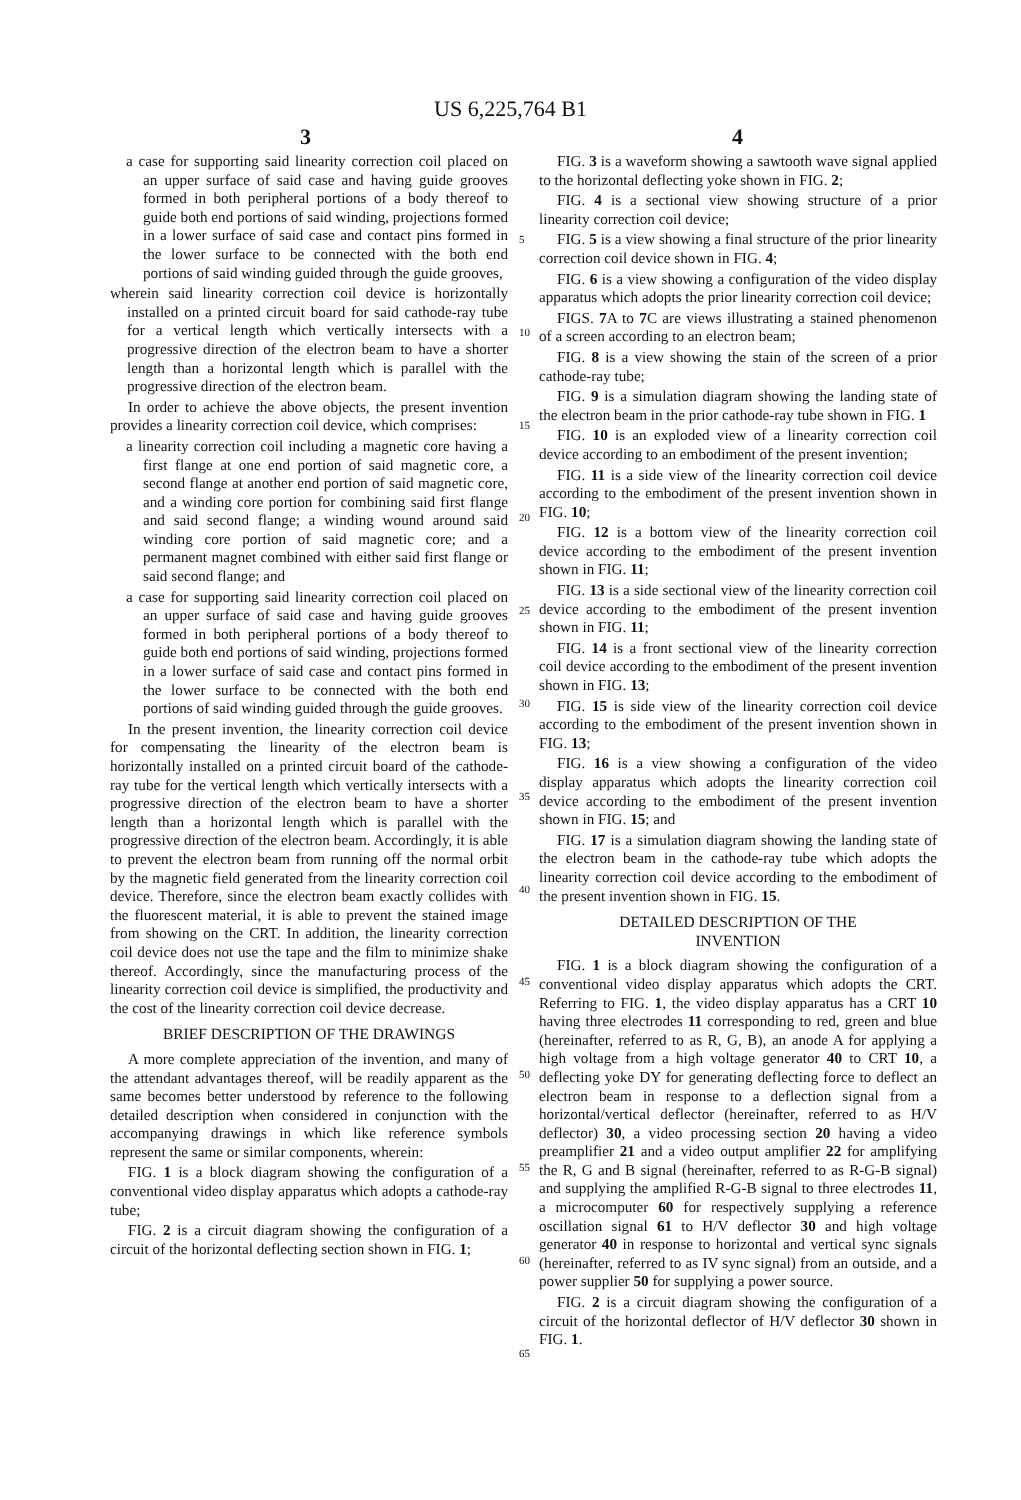US 6,225,764 B1
3 4
a case for supporting said linearity correction coil placed on an upper surface of said case and having guide grooves formed in both peripheral portions of a body thereof to guide both end portions of said winding, projections formed in a lower surface of said case and contact pins formed in the lower surface to be connected with the both end portions of said winding guided through the guide grooves,
wherein said linearity correction coil device is horizontally installed on a printed circuit board for said cathode-ray tube for a vertical length which vertically intersects with a progressive direction of the electron beam to have a shorter length than a horizontal length which is parallel with the progressive direction of the electron beam.
In order to achieve the above objects, the present invention provides a linearity correction coil device, which comprises:
a linearity correction coil including a magnetic core having a first flange at one end portion of said magnetic core, a second flange at another end portion of said magnetic core, and a winding core portion for combining said first flange and said second flange; a winding wound around said winding core portion of said magnetic core; and a permanent magnet combined with either said first flange or said second flange; and
a case for supporting said linearity correction coil placed on an upper surface of said case and having guide grooves formed in both peripheral portions of a body thereof to guide both end portions of said winding, projections formed in a lower surface of said case and contact pins formed in the lower surface to be connected with the both end portions of said winding guided through the guide grooves.
In the present invention, the linearity correction coil device for compensating the linearity of the electron beam is horizontally installed on a printed circuit board of the cathode-ray tube for the vertical length which vertically intersects with a progressive direction of the electron beam to have a shorter length than a horizontal length which is parallel with the progressive direction of the electron beam. Accordingly, it is able to prevent the electron beam from running off the normal orbit by the magnetic field generated from the linearity correction coil device. Therefore, since the electron beam exactly collides with the fluorescent material, it is able to prevent the stained image from showing on the CRT. In addition, the linearity correction coil device does not use the tape and the film to minimize shake thereof. Accordingly, since the manufacturing process of the linearity correction coil device is simplified, the productivity and the cost of the linearity correction coil device decrease.
BRIEF DESCRIPTION OF THE DRAWINGS
A more complete appreciation of the invention, and many of the attendant advantages thereof, will be readily apparent as the same becomes better understood by reference to the following detailed description when considered in conjunction with the accompanying drawings in which like reference symbols represent the same or similar components, wherein:
FIG. 1 is a block diagram showing the configuration of a conventional video display apparatus which adopts a cathode-ray tube;
FIG. 2 is a circuit diagram showing the configuration of a circuit of the horizontal deflecting section shown in FIG. 1;
5
10
15
20
25
30
35
40
45
50
55
60
65
FIG. 3 is a waveform showing a sawtooth wave signal applied to the horizontal deflecting yoke shown in FIG. 2;
FIG. 4 is a sectional view showing structure of a prior linearity correction coil device;
FIG. 5 is a view showing a final structure of the prior linearity correction coil device shown in FIG. 4;
FIG. 6 is a view showing a configuration of the video display apparatus which adopts the prior linearity correction coil device;
FIGS. 7 A to 7 C are views illustrating a stained phenomenon of a screen according to an electron beam;
FIG. 8 is a view showing the stain of the screen of a prior cathode-ray tube;
FIG. 9 is a simulation diagram showing the landing state of the electron beam in the prior cathode-ray tube shown in FIG. 1
FIG. 10 is an exploded view of a linearity correction coil device according to an embodiment of the present invention;
FIG. 11 is a side view of the linearity correction coil device according to the embodiment of the present invention shown in FIG. 10;
FIG. 12 is a bottom view of the linearity correction coil device according to the embodiment of the present invention shown in FIG. 11;
FIG. 13 is a side sectional view of the linearity correction coil device according to the embodiment of the present invention shown in FIG. 11;
FIG. 14 is a front sectional view of the linearity correction coil device according to the embodiment of the present invention shown in FIG. 13;
FIG. 15 is side view of the linearity correction coil device according to the embodiment of the present invention shown in FIG. 13;
FIG. 16 is a view showing a configuration of the video display apparatus which adopts the linearity correction coil device according to the embodiment of the present invention shown in FIG. 15; and
FIG. 17 is a simulation diagram showing the landing state of the electron beam in the cathode-ray tube which adopts the linearity correction coil device according to the embodiment of the present invention shown in FIG. 15.
DETAILED DESCRIPTION OF THE
INVENTION
FIG. 1 is a block diagram showing the configuration of a conventional video display apparatus which adopts the CRT. Referring to FIG. 1, the video display apparatus has a CRT 10 having three electrodes 11 corresponding to red, green and blue (hereinafter, referred to as R, G, B), an anode A for applying a high voltage from a high voltage generator 40 to CRT 10, a deflecting yoke DY for generating deflecting force to deflect an electron beam in response to a deflection signal from a horizontal/vertical deflector (hereinafter, referred to as H/V deflector) 30, a video processing section 20 having a video preamplifier 21 and a video output amplifier 22 for amplifying the R, G and B signal (hereinafter, referred to as R-G-B signal) and supplying the amplified R-G-B signal to three electrodes 11, a microcomputer 60 for respectively supplying a reference oscillation signal 61 to H/V deflector 30 and high voltage generator 40 in response to horizontal and vertical sync signals (hereinafter, referred to as IV sync signal) from an outside, and a power supplier 50 for supplying a power source.
FIG. 2 is a circuit diagram showing the configuration of a circuit of the horizontal deflector of H/V deflector 30 shown in FIG. 1.